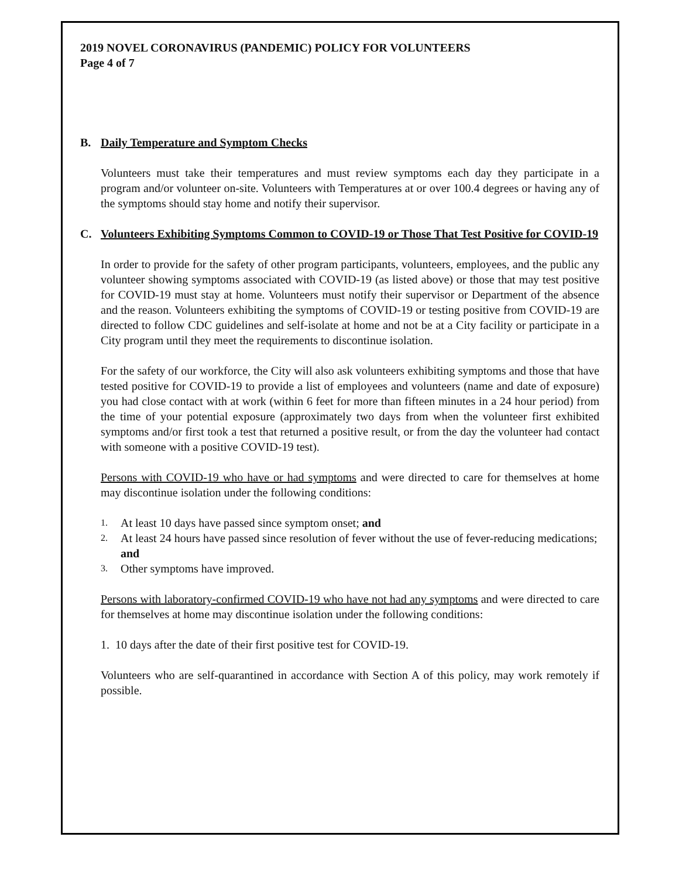2019 NOVEL CORONAVIRUS (PANDEMIC) POLICY FOR VOLUNTEERS
Page 4 of 7
B. Daily Temperature and Symptom Checks
Volunteers must take their temperatures and must review symptoms each day they participate in a program and/or volunteer on-site. Volunteers with Temperatures at or over 100.4 degrees or having any of the symptoms should stay home and notify their supervisor.
C. Volunteers Exhibiting Symptoms Common to COVID-19 or Those That Test Positive for COVID-19
In order to provide for the safety of other program participants, volunteers, employees, and the public any volunteer showing symptoms associated with COVID-19 (as listed above) or those that may test positive for COVID-19 must stay at home. Volunteers must notify their supervisor or Department of the absence and the reason. Volunteers exhibiting the symptoms of COVID-19 or testing positive from COVID-19 are directed to follow CDC guidelines and self-isolate at home and not be at a City facility or participate in a City program until they meet the requirements to discontinue isolation.
For the safety of our workforce, the City will also ask volunteers exhibiting symptoms and those that have tested positive for COVID-19 to provide a list of employees and volunteers (name and date of exposure) you had close contact with at work (within 6 feet for more than fifteen minutes in a 24 hour period) from the time of your potential exposure (approximately two days from when the volunteer first exhibited symptoms and/or first took a test that returned a positive result, or from the day the volunteer had contact with someone with a positive COVID-19 test).
Persons with COVID-19 who have or had symptoms and were directed to care for themselves at home may discontinue isolation under the following conditions:
1. At least 10 days have passed since symptom onset; and
2. At least 24 hours have passed since resolution of fever without the use of fever-reducing medications; and
3. Other symptoms have improved.
Persons with laboratory-confirmed COVID-19 who have not had any symptoms and were directed to care for themselves at home may discontinue isolation under the following conditions:
1. 10 days after the date of their first positive test for COVID-19.
Volunteers who are self-quarantined in accordance with Section A of this policy, may work remotely if possible.